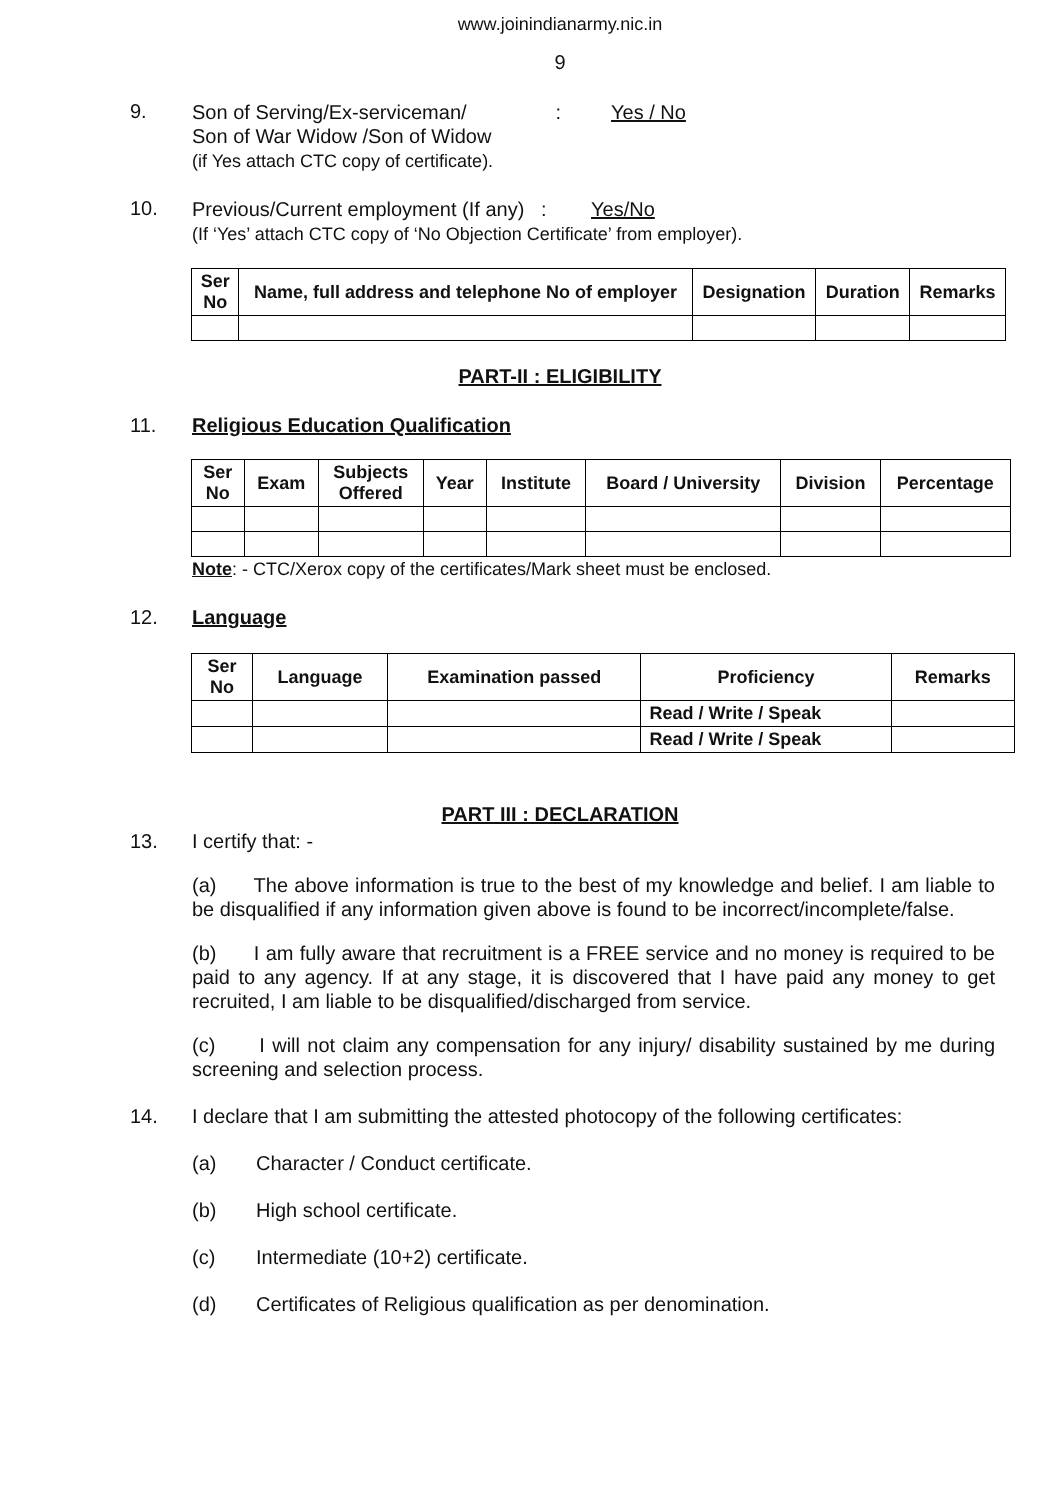www.joinindianarmy.nic.in
9
9.
Son of Serving/Ex-serviceman/ : Yes / No
Son of War Widow /Son of Widow
(if Yes attach CTC copy of certificate).
10.
Previous/Current employment (If any) : Yes/No
(If ‘Yes’ attach CTC copy of ‘No Objection Certificate’ from employer).
| Ser No | Name, full address and telephone No of employer | Designation | Duration | Remarks |
| --- | --- | --- | --- | --- |
PART-II : ELIGIBILITY
11. Religious Education Qualification
| Ser No | Exam | Subjects Offered | Year | Institute | Board / University | Division | Percentage |
| --- | --- | --- | --- | --- | --- | --- | --- |
Note: - CTC/Xerox copy of the certificates/Mark sheet must be enclosed.
12. Language
| Ser No | Language | Examination passed | Proficiency | Remarks |
| --- | --- | --- | --- | --- |
| | | | Read / Write / Speak | |
| | | | Read / Write / Speak | |
PART III : DECLARATION
13. I certify that: -
(a) The above information is true to the best of my knowledge and belief. I am liable to be disqualified if any information given above is found to be incorrect/incomplete/false.
(b) I am fully aware that recruitment is a FREE service and no money is required to be paid to any agency. If at any stage, it is discovered that I have paid any money to get recruited, I am liable to be disqualified/discharged from service.
(c) I will not claim any compensation for any injury/ disability sustained by me during screening and selection process.
14. I declare that I am submitting the attested photocopy of the following certificates:
(a) Character / Conduct certificate.
(b) High school certificate.
(c) Intermediate (10+2) certificate.
(d) Certificates of Religious qualification as per denomination.